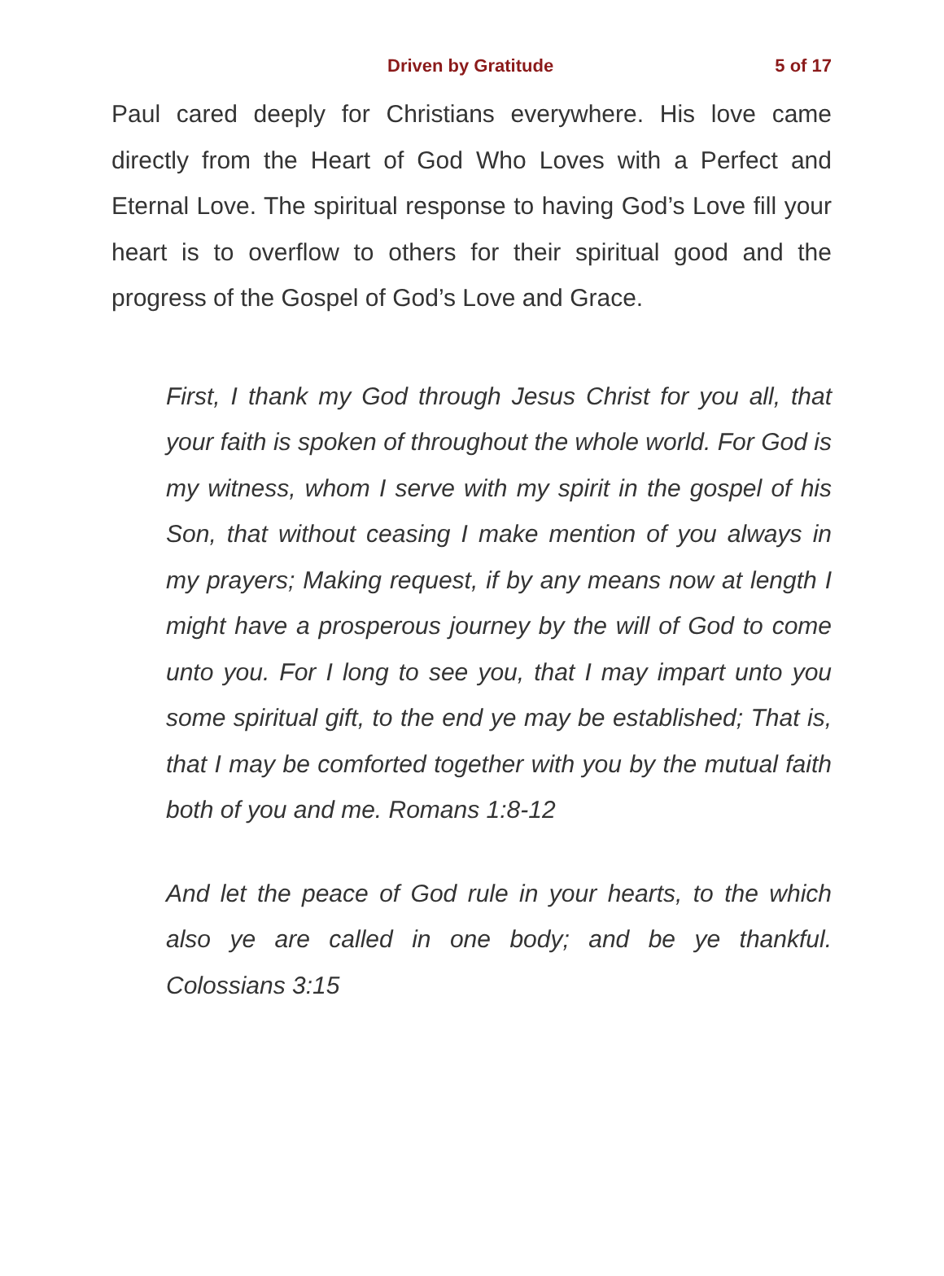Driven by Gratitude 5 of 17
Paul cared deeply for Christians everywhere. His love came directly from the Heart of God Who Loves with a Perfect and Eternal Love. The spiritual response to having God’s Love fill your heart is to overflow to others for their spiritual good and the progress of the Gospel of God’s Love and Grace.
First, I thank my God through Jesus Christ for you all, that your faith is spoken of throughout the whole world. For God is my witness, whom I serve with my spirit in the gospel of his Son, that without ceasing I make mention of you always in my prayers; Making request, if by any means now at length I might have a prosperous journey by the will of God to come unto you. For I long to see you, that I may impart unto you some spiritual gift, to the end ye may be established; That is, that I may be comforted together with you by the mutual faith both of you and me. Romans 1:8-12
And let the peace of God rule in your hearts, to the which also ye are called in one body; and be ye thankful. Colossians 3:15